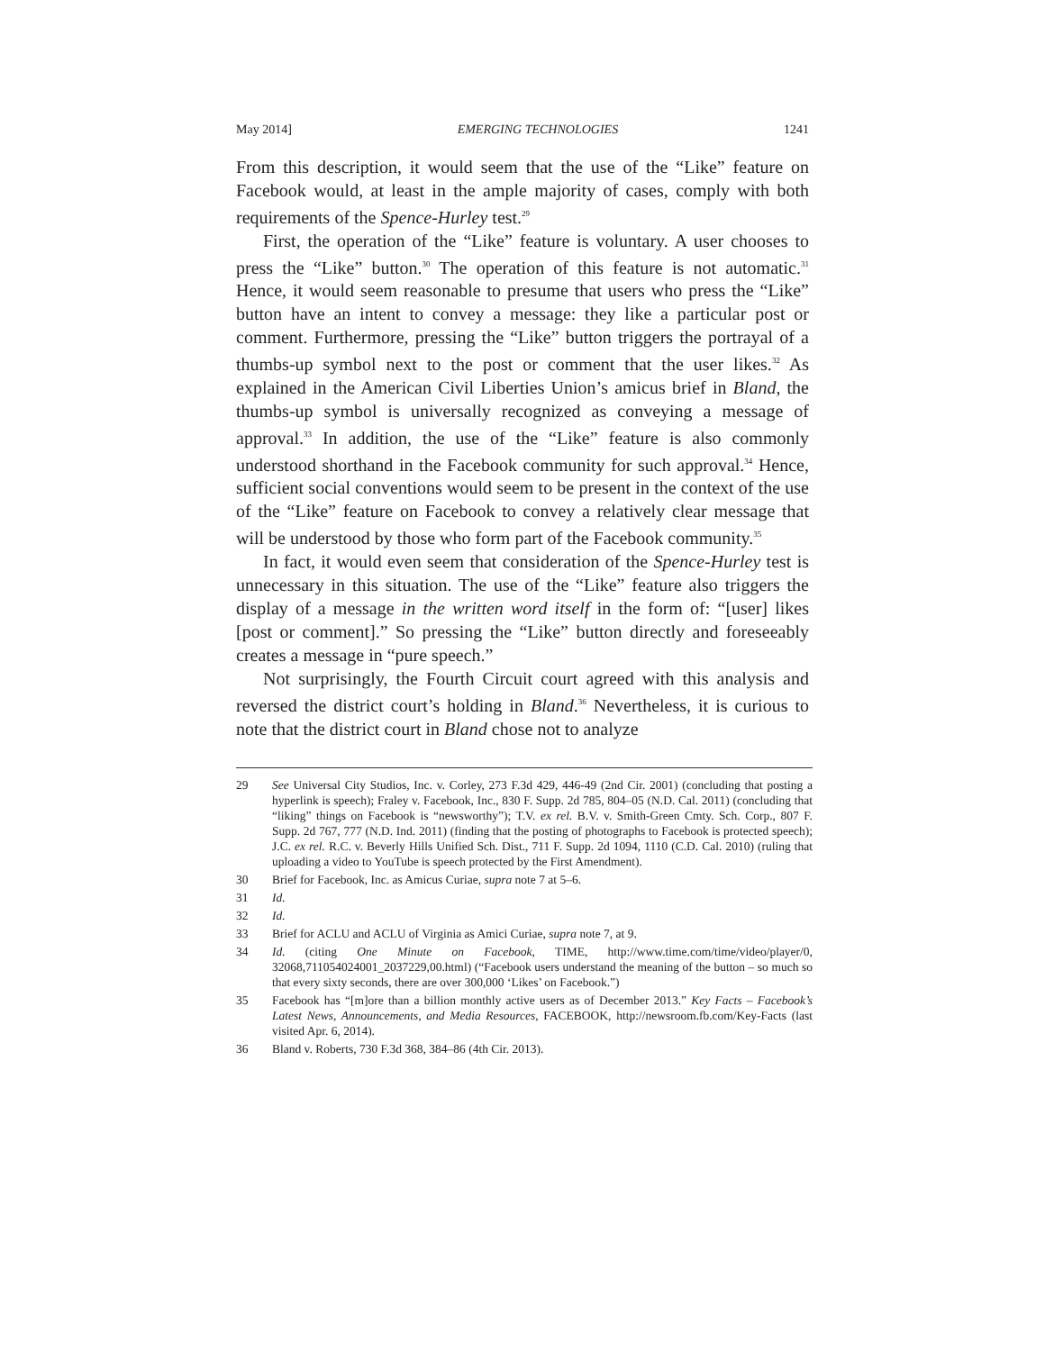May 2014] EMERGING TECHNOLOGIES 1241
From this description, it would seem that the use of the “Like” feature on Facebook would, at least in the ample majority of cases, comply with both requirements of the Spence-Hurley test.<sup>29</sup>
First, the operation of the “Like” feature is voluntary. A user chooses to press the “Like” button.<sup>30</sup> The operation of this feature is not automatic.<sup>31</sup> Hence, it would seem reasonable to presume that users who press the “Like” button have an intent to convey a message: they like a particular post or comment. Furthermore, pressing the “Like” button triggers the portrayal of a thumbs-up symbol next to the post or comment that the user likes.<sup>32</sup> As explained in the American Civil Liberties Union’s amicus brief in Bland, the thumbs-up symbol is universally recognized as conveying a message of approval.<sup>33</sup> In addition, the use of the “Like” feature is also commonly understood shorthand in the Facebook community for such approval.<sup>34</sup> Hence, sufficient social conventions would seem to be present in the context of the use of the “Like” feature on Facebook to convey a relatively clear message that will be understood by those who form part of the Facebook community.<sup>35</sup>
In fact, it would even seem that consideration of the Spence-Hurley test is unnecessary in this situation. The use of the “Like” feature also triggers the display of a message in the written word itself in the form of: “[user] likes [post or comment].” So pressing the “Like” button directly and foreseeably creates a message in “pure speech.”
Not surprisingly, the Fourth Circuit court agreed with this analysis and reversed the district court’s holding in Bland.<sup>36</sup> Nevertheless, it is curious to note that the district court in Bland chose not to analyze
29 See Universal City Studios, Inc. v. Corley, 273 F.3d 429, 446-49 (2nd Cir. 2001) (concluding that posting a hyperlink is speech); Fraley v. Facebook, Inc., 830 F. Supp. 2d 785, 804–05 (N.D. Cal. 2011) (concluding that “liking” things on Facebook is “newsworthy”); T.V. ex rel. B.V. v. Smith-Green Cmty. Sch. Corp., 807 F. Supp. 2d 767, 777 (N.D. Ind. 2011) (finding that the posting of photographs to Facebook is protected speech); J.C. ex rel. R.C. v. Beverly Hills Unified Sch. Dist., 711 F. Supp. 2d 1094, 1110 (C.D. Cal. 2010) (ruling that uploading a video to YouTube is speech protected by the First Amendment).
30 Brief for Facebook, Inc. as Amicus Curiae, supra note 7 at 5–6.
31 Id.
32 Id.
33 Brief for ACLU and ACLU of Virginia as Amici Curiae, supra note 7, at 9.
34 Id. (citing One Minute on Facebook, TIME, http://www.time.com/time/video/player/0, 32068,711054024001_2037229,00.html) (“Facebook users understand the meaning of the button – so much so that every sixty seconds, there are over 300,000 ‘Likes’ on Facebook.”)
35 Facebook has “[m]ore than a billion monthly active users as of December 2013.” Key Facts – Facebook’s Latest News, Announcements, and Media Resources, FACEBOOK, http://newsroom.fb.com/Key-Facts (last visited Apr. 6, 2014).
36 Bland v. Roberts, 730 F.3d 368, 384–86 (4th Cir. 2013).